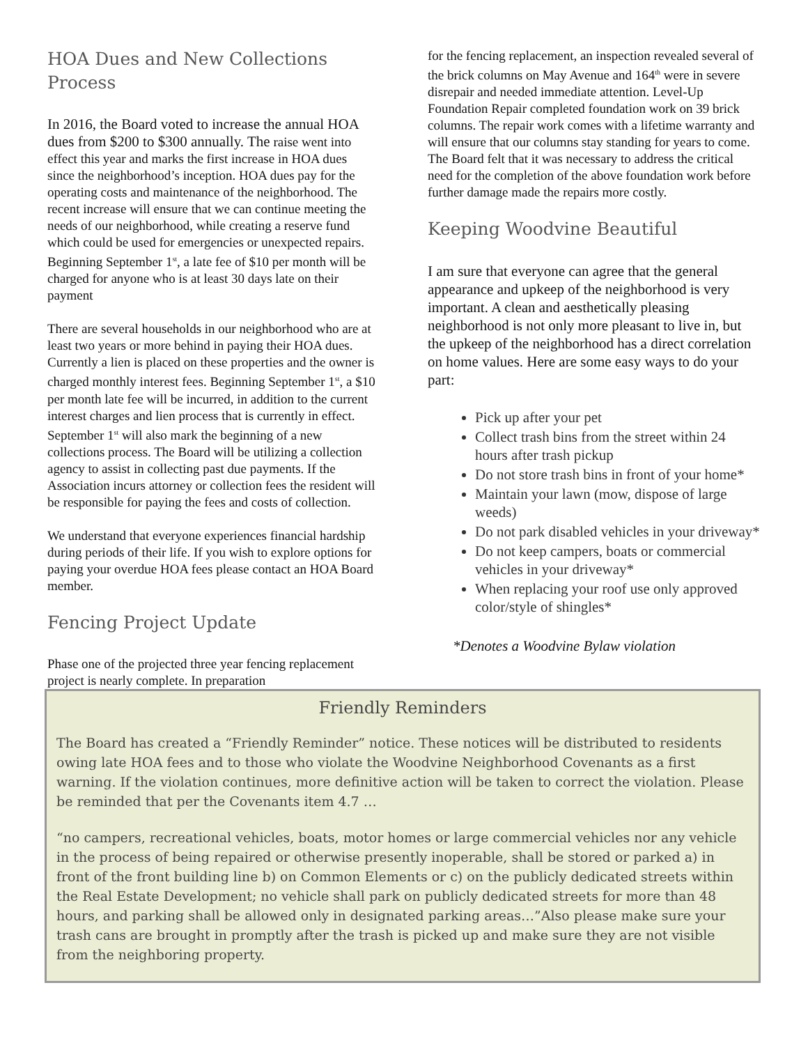HOA Dues and New Collections Process
In 2016, the Board voted to increase the annual HOA dues from $200 to $300 annually. The raise went into effect this year and marks the first increase in HOA dues since the neighborhood’s inception. HOA dues pay for the operating costs and maintenance of the neighborhood. The recent increase will ensure that we can continue meeting the needs of our neighborhood, while creating a reserve fund which could be used for emergencies or unexpected repairs. Beginning September 1<sup>st</sup>, a late fee of $10 per month will be charged for anyone who is at least 30 days late on their payment
There are several households in our neighborhood who are at least two years or more behind in paying their HOA dues. Currently a lien is placed on these properties and the owner is charged monthly interest fees. Beginning September 1<sup>st</sup>, a $10 per month late fee will be incurred, in addition to the current interest charges and lien process that is currently in effect. September 1<sup>st</sup> will also mark the beginning of a new collections process. The Board will be utilizing a collection agency to assist in collecting past due payments. If the Association incurs attorney or collection fees the resident will be responsible for paying the fees and costs of collection.
We understand that everyone experiences financial hardship during periods of their life. If you wish to explore options for paying your overdue HOA fees please contact an HOA Board member.
Fencing Project Update
Phase one of the projected three year fencing replacement project is nearly complete. In preparation
for the fencing replacement, an inspection revealed several of the brick columns on May Avenue and 164<sup>th</sup> were in severe disrepair and needed immediate attention. Level-Up Foundation Repair completed foundation work on 39 brick columns. The repair work comes with a lifetime warranty and will ensure that our columns stay standing for years to come. The Board felt that it was necessary to address the critical need for the completion of the above foundation work before further damage made the repairs more costly.
Keeping Woodvine Beautiful
I am sure that everyone can agree that the general appearance and upkeep of the neighborhood is very important. A clean and aesthetically pleasing neighborhood is not only more pleasant to live in, but the upkeep of the neighborhood has a direct correlation on home values. Here are some easy ways to do your part:
Pick up after your pet
Collect trash bins from the street within 24 hours after trash pickup
Do not store trash bins in front of your home*
Maintain your lawn (mow, dispose of large weeds)
Do not park disabled vehicles in your driveway*
Do not keep campers, boats or commercial vehicles in your driveway*
When replacing your roof use only approved color/style of shingles*
*Denotes a Woodvine Bylaw violation
Friendly Reminders
The Board has created a “Friendly Reminder” notice. These notices will be distributed to residents owing late HOA fees and to those who violate the Woodvine Neighborhood Covenants as a first warning. If the violation continues, more definitive action will be taken to correct the violation. Please be reminded that per the Covenants item 4.7 …
“no campers, recreational vehicles, boats, motor homes or large commercial vehicles nor any vehicle in the process of being repaired or otherwise presently inoperable, shall be stored or parked a) in front of the front building line b) on Common Elements or c) on the publicly dedicated streets within the Real Estate Development; no vehicle shall park on publicly dedicated streets for more than 48 hours, and parking shall be allowed only in designated parking areas…”Also please make sure your trash cans are brought in promptly after the trash is picked up and make sure they are not visible from the neighboring property.